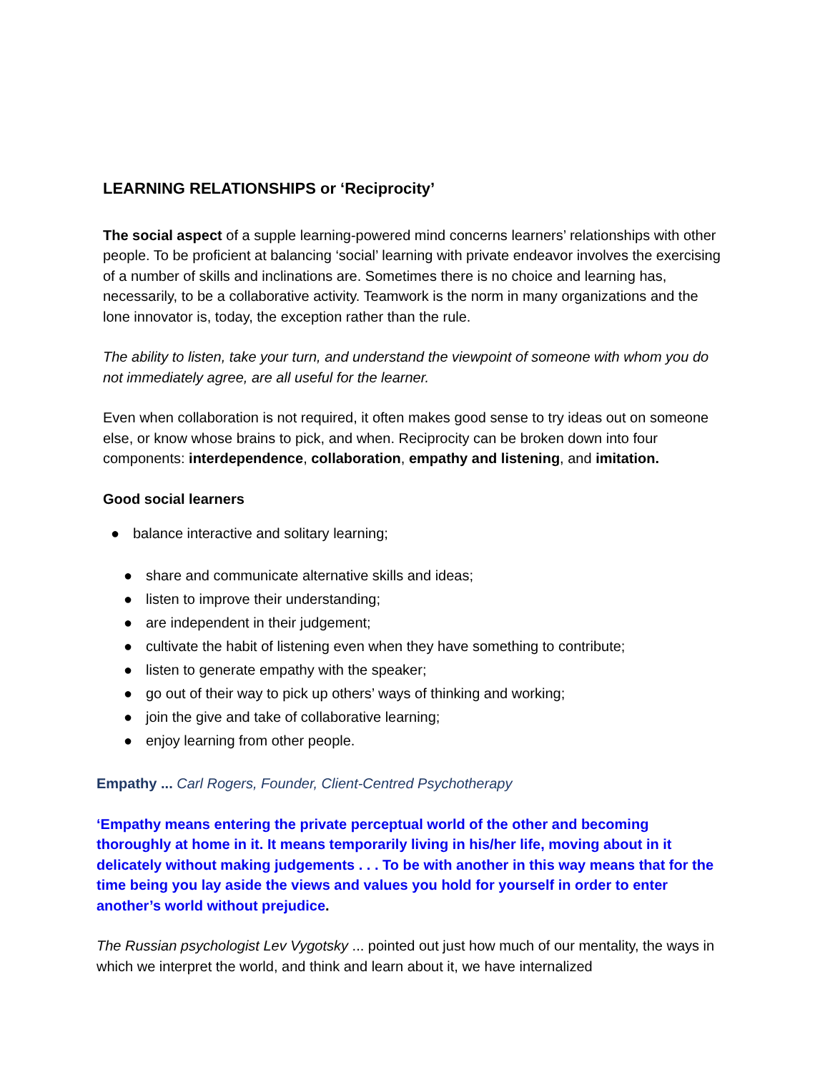LEARNING RELATIONSHIPS or ‘Reciprocity’
The social aspect of a supple learning-powered mind concerns learners’ relationships with other people. To be proficient at balancing ‘social’ learning with private endeavor involves the exercising of a number of skills and inclinations are. Sometimes there is no choice and learning has, necessarily, to be a collaborative activity. Teamwork is the norm in many organizations and the lone innovator is, today, the exception rather than the rule.
The ability to listen, take your turn, and understand the viewpoint of someone with whom you do not immediately agree, are all useful for the learner.
Even when collaboration is not required, it often makes good sense to try ideas out on someone else, or know whose brains to pick, and when. Reciprocity can be broken down into four components: interdependence, collaboration, empathy and listening, and imitation.
Good social learners
● balance interactive and solitary learning;
● share and communicate alternative skills and ideas;
● listen to improve their understanding;
● are independent in their judgement;
● cultivate the habit of listening even when they have something to contribute;
● listen to generate empathy with the speaker;
● go out of their way to pick up others’ ways of thinking and working;
● join the give and take of collaborative learning;
● enjoy learning from other people.
Empathy ... Carl Rogers, Founder, Client-Centred Psychotherapy
‘Empathy means entering the private perceptual world of the other and becoming thoroughly at home in it. It means temporarily living in his/her life, moving about in it delicately without making judgements . . . To be with another in this way means that for the time being you lay aside the views and values you hold for yourself in order to enter another’s world without prejudice.
The Russian psychologist Lev Vygotsky ... pointed out just how much of our mentality, the ways in which we interpret the world, and think and learn about it, we have internalized